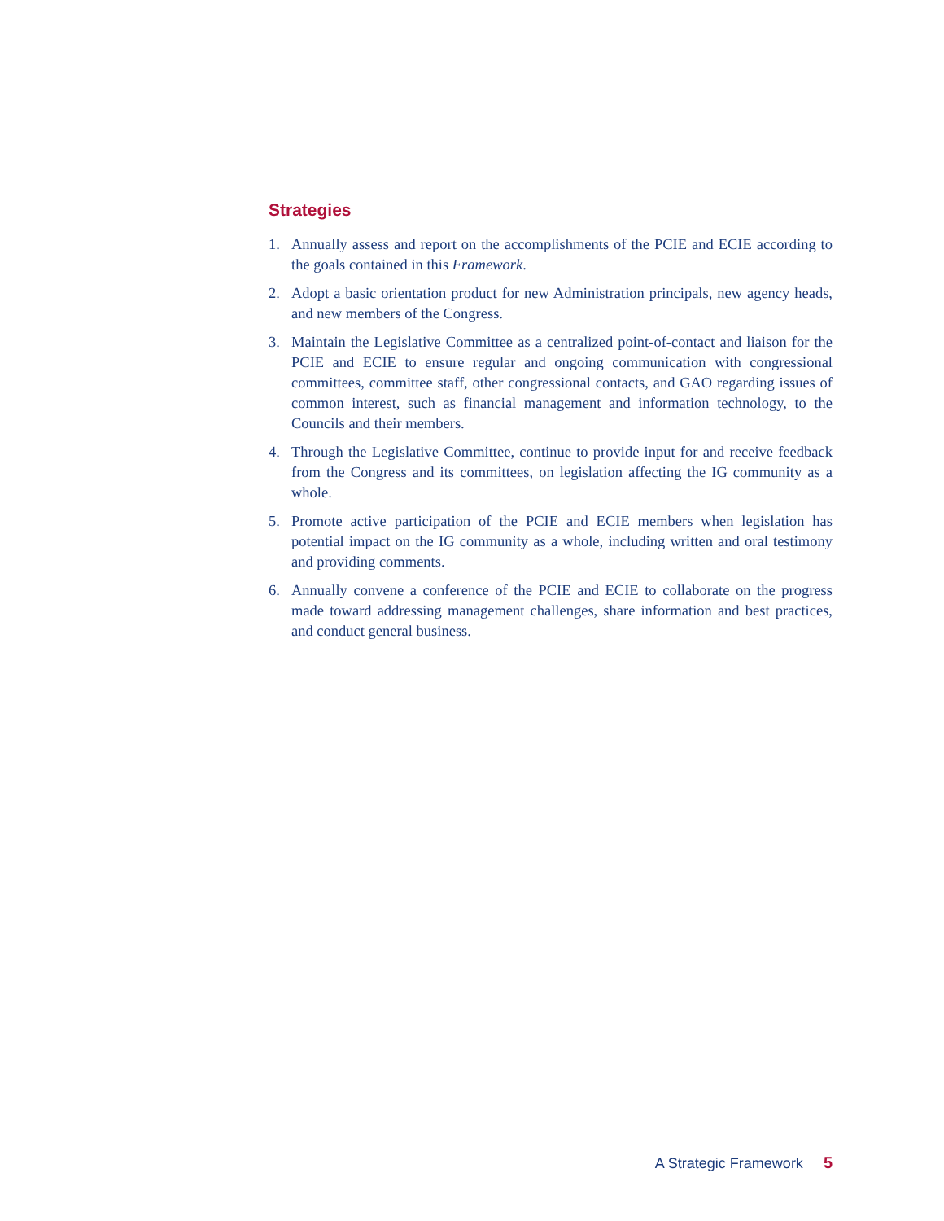Strategies
1. Annually assess and report on the accomplishments of the PCIE and ECIE according to the goals contained in this Framework.
2. Adopt a basic orientation product for new Administration principals, new agency heads, and new members of the Congress.
3. Maintain the Legislative Committee as a centralized point-of-contact and liaison for the PCIE and ECIE to ensure regular and ongoing communication with congressional committees, committee staff, other congressional contacts, and GAO regarding issues of common interest, such as financial management and information technology, to the Councils and their members.
4. Through the Legislative Committee, continue to provide input for and receive feedback from the Congress and its committees, on legislation affecting the IG community as a whole.
5. Promote active participation of the PCIE and ECIE members when legislation has potential impact on the IG community as a whole, including written and oral testimony and providing comments.
6. Annually convene a conference of the PCIE and ECIE to collaborate on the progress made toward addressing management challenges, share information and best practices, and conduct general business.
A Strategic Framework 5